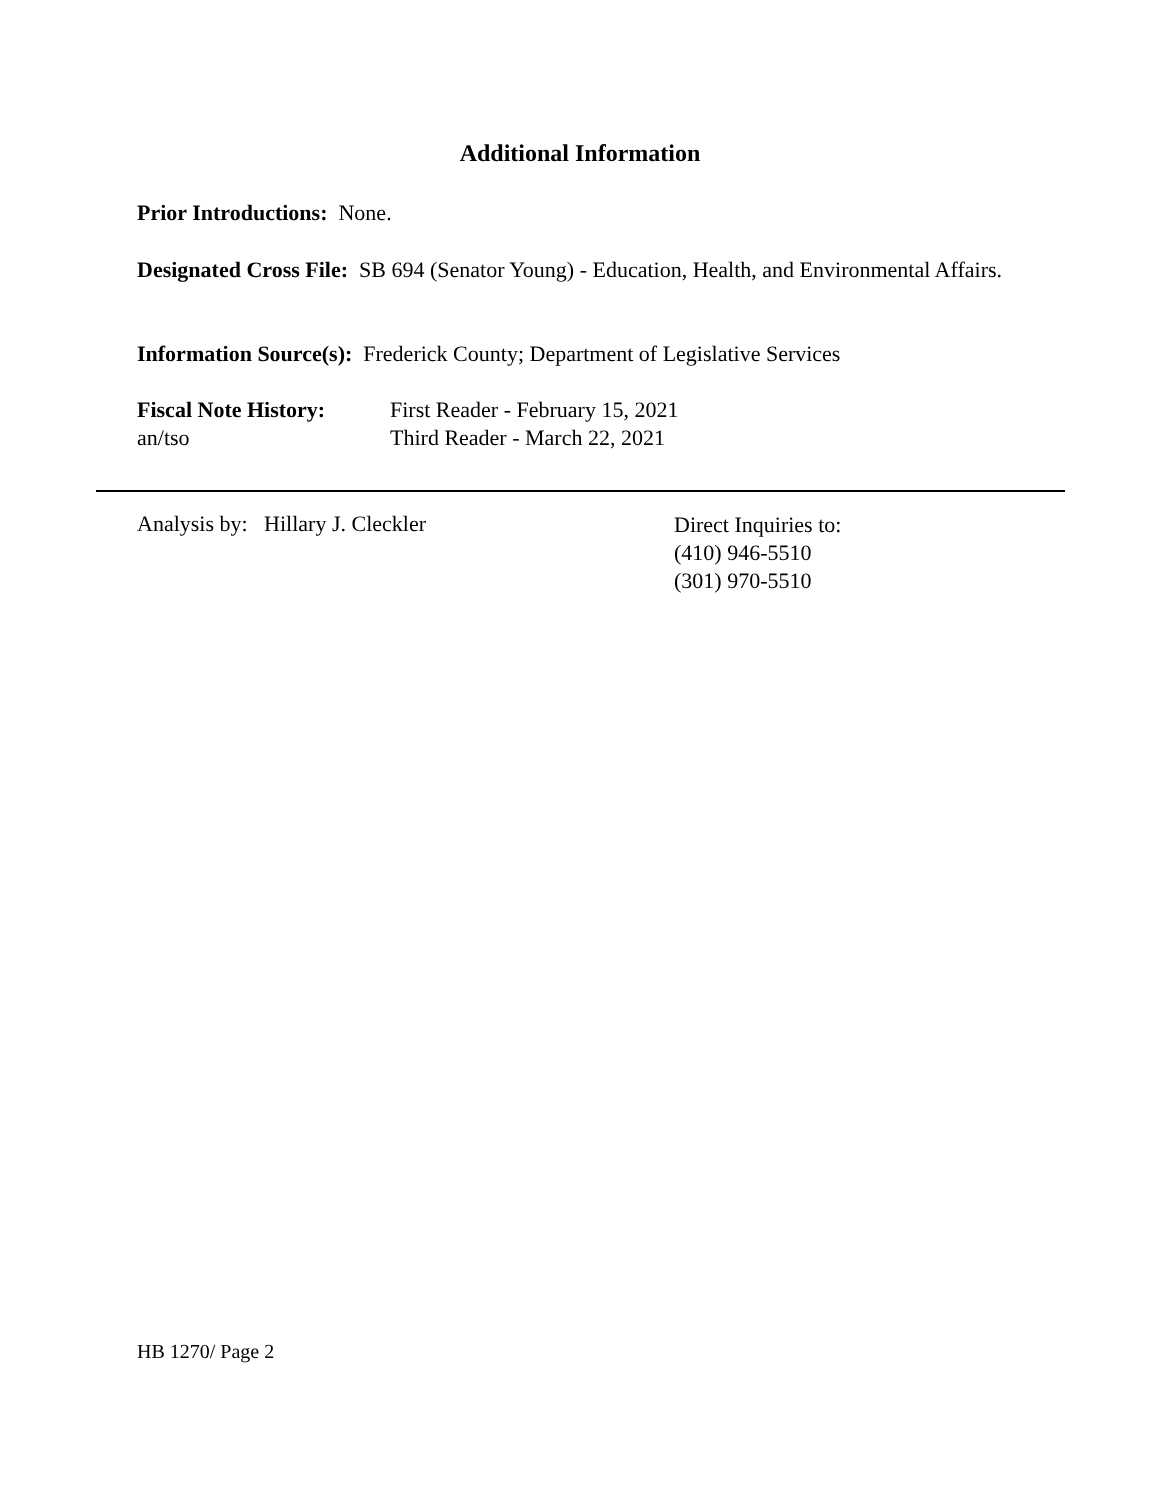Additional Information
Prior Introductions: None.
Designated Cross File: SB 694 (Senator Young) - Education, Health, and Environmental Affairs.
Information Source(s): Frederick County; Department of Legislative Services
Fiscal Note History:
First Reader - February 15, 2021
an/tso Third Reader - March 22, 2021
Analysis by: Hillary J. Cleckler
Direct Inquiries to:
(410) 946-5510
(301) 970-5510
HB 1270/ Page 2